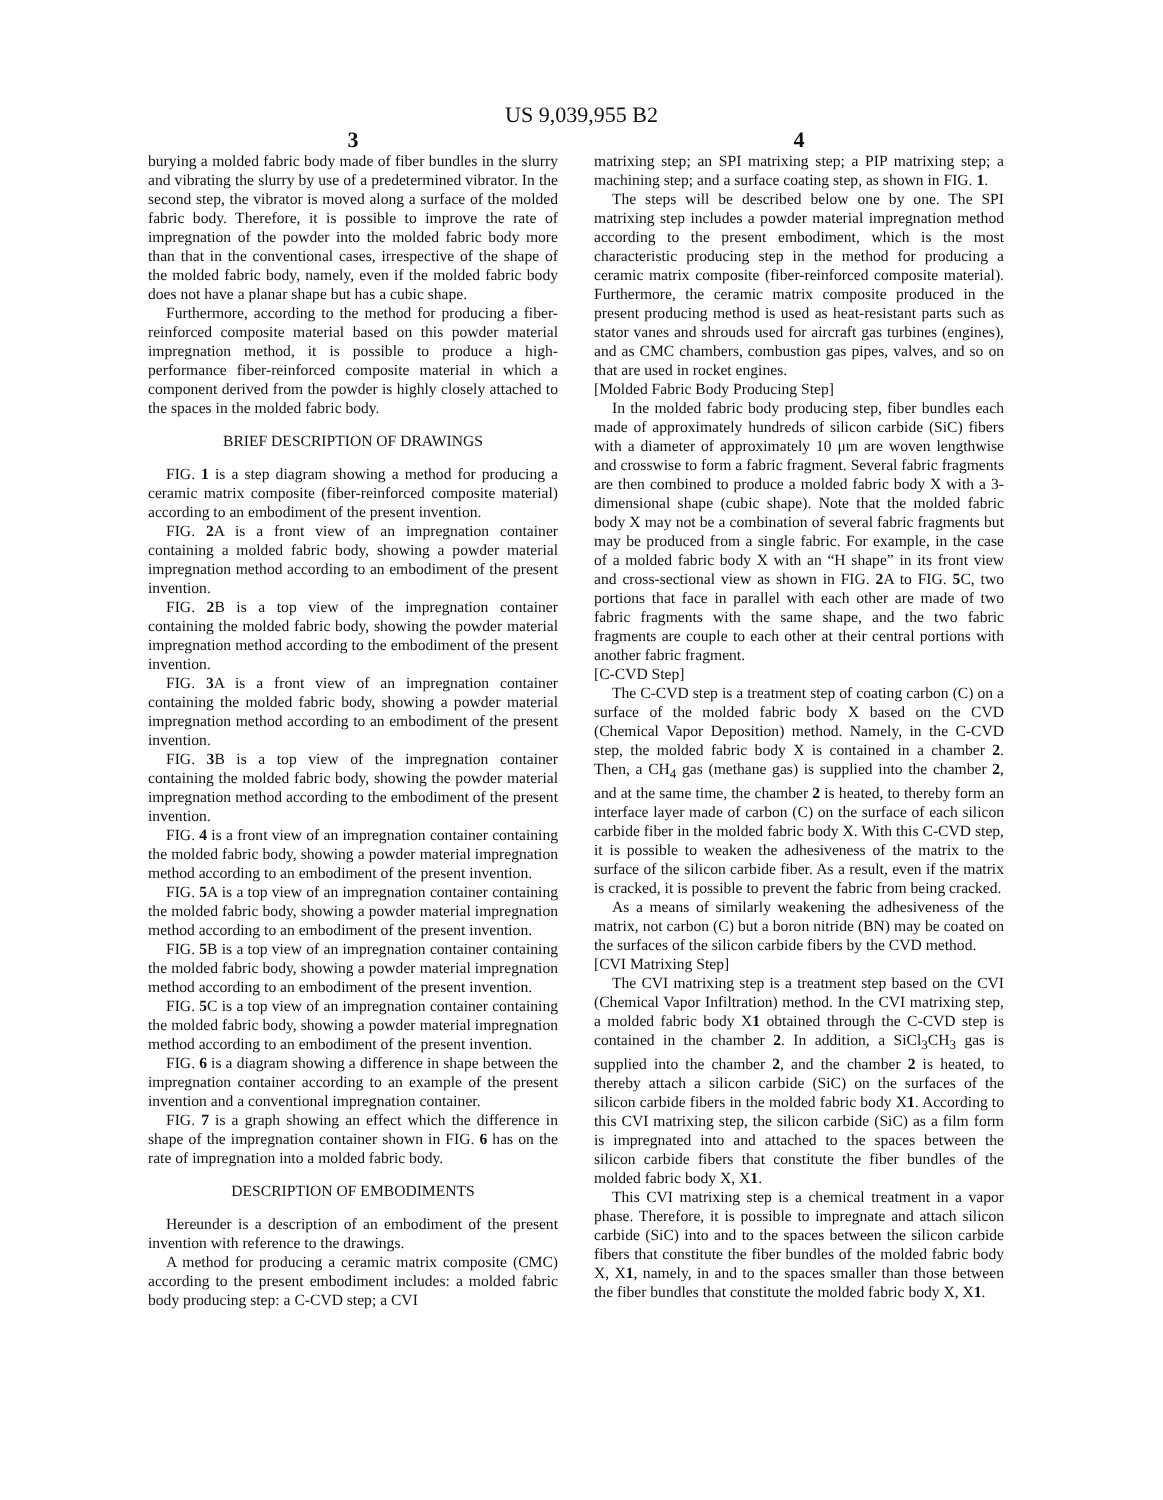US 9,039,955 B2
3
burying a molded fabric body made of fiber bundles in the slurry and vibrating the slurry by use of a predetermined vibrator. In the second step, the vibrator is moved along a surface of the molded fabric body. Therefore, it is possible to improve the rate of impregnation of the powder into the molded fabric body more than that in the conventional cases, irrespective of the shape of the molded fabric body, namely, even if the molded fabric body does not have a planar shape but has a cubic shape.
Furthermore, according to the method for producing a fiber-reinforced composite material based on this powder material impregnation method, it is possible to produce a high-performance fiber-reinforced composite material in which a component derived from the powder is highly closely attached to the spaces in the molded fabric body.
BRIEF DESCRIPTION OF DRAWINGS
FIG. 1 is a step diagram showing a method for producing a ceramic matrix composite (fiber-reinforced composite material) according to an embodiment of the present invention.
FIG. 2 A is a front view of an impregnation container containing a molded fabric body, showing a powder material impregnation method according to an embodiment of the present invention.
FIG. 2 B is a top view of the impregnation container containing the molded fabric body, showing the powder material impregnation method according to the embodiment of the present invention.
FIG. 3 A is a front view of an impregnation container containing the molded fabric body, showing a powder material impregnation method according to an embodiment of the present invention.
FIG. 3 B is a top view of the impregnation container containing the molded fabric body, showing the powder material impregnation method according to the embodiment of the present invention.
FIG. 4 is a front view of an impregnation container containing the molded fabric body, showing a powder material impregnation method according to an embodiment of the present invention.
FIG. 5 A is a top view of an impregnation container containing the molded fabric body, showing a powder material impregnation method according to an embodiment of the present invention.
FIG. 5 B is a top view of an impregnation container containing the molded fabric body, showing a powder material impregnation method according to an embodiment of the present invention.
FIG. 5 C is a top view of an impregnation container containing the molded fabric body, showing a powder material impregnation method according to an embodiment of the present invention.
FIG. 6 is a diagram showing a difference in shape between the impregnation container according to an example of the present invention and a conventional impregnation container.
FIG. 7 is a graph showing an effect which the difference in shape of the impregnation container shown in FIG. 6 has on the rate of impregnation into a molded fabric body.
DESCRIPTION OF EMBODIMENTS
Hereunder is a description of an embodiment of the present invention with reference to the drawings.
A method for producing a ceramic matrix composite (CMC) according to the present embodiment includes: a molded fabric body producing step: a C-CVD step; a CVI
4
matrixing step; an SPI matrixing step; a PIP matrixing step; a machining step; and a surface coating step, as shown in FIG. 1.
The steps will be described below one by one. The SPI matrixing step includes a powder material impregnation method according to the present embodiment, which is the most characteristic producing step in the method for producing a ceramic matrix composite (fiber-reinforced composite material). Furthermore, the ceramic matrix composite produced in the present producing method is used as heat-resistant parts such as stator vanes and shrouds used for aircraft gas turbines (engines), and as CMC chambers, combustion gas pipes, valves, and so on that are used in rocket engines.
[Molded Fabric Body Producing Step]
In the molded fabric body producing step, fiber bundles each made of approximately hundreds of silicon carbide (SiC) fibers with a diameter of approximately 10 μm are woven lengthwise and crosswise to form a fabric fragment. Several fabric fragments are then combined to produce a molded fabric body X with a 3-dimensional shape (cubic shape). Note that the molded fabric body X may not be a combination of several fabric fragments but may be produced from a single fabric. For example, in the case of a molded fabric body X with an “H shape” in its front view and cross-sectional view as shown in FIG. 2 A to FIG. 5 C, two portions that face in parallel with each other are made of two fabric fragments with the same shape, and the two fabric fragments are couple to each other at their central portions with another fabric fragment.
[C-CVD Step]
The C-CVD step is a treatment step of coating carbon (C) on a surface of the molded fabric body X based on the CVD (Chemical Vapor Deposition) method. Namely, in the C-CVD step, the molded fabric body X is contained in a chamber 2. Then, a CH<sub>4</sub> gas (methane gas) is supplied into the chamber 2, and at the same time, the chamber 2 is heated, to thereby form an interface layer made of carbon (C) on the surface of each silicon carbide fiber in the molded fabric body X. With this C-CVD step, it is possible to weaken the adhesiveness of the matrix to the surface of the silicon carbide fiber. As a result, even if the matrix is cracked, it is possible to prevent the fabric from being cracked.
As a means of similarly weakening the adhesiveness of the matrix, not carbon (C) but a boron nitride (BN) may be coated on the surfaces of the silicon carbide fibers by the CVD method.
[CVI Matrixing Step]
The CVI matrixing step is a treatment step based on the CVI (Chemical Vapor Infiltration) method. In the CVI matrixing step, a molded fabric body X1 obtained through the C-CVD step is contained in the chamber 2. In addition, a SiCl<sub>3</sub>CH<sub>3</sub> gas is supplied into the chamber 2, and the chamber 2 is heated, to thereby attach a silicon carbide (SiC) on the surfaces of the silicon carbide fibers in the molded fabric body X1. According to this CVI matrixing step, the silicon carbide (SiC) as a film form is impregnated into and attached to the spaces between the silicon carbide fibers that constitute the fiber bundles of the molded fabric body X, X1.
This CVI matrixing step is a chemical treatment in a vapor phase. Therefore, it is possible to impregnate and attach silicon carbide (SiC) into and to the spaces between the silicon carbide fibers that constitute the fiber bundles of the molded fabric body X, X1, namely, in and to the spaces smaller than those between the fiber bundles that constitute the molded fabric body X, X1.